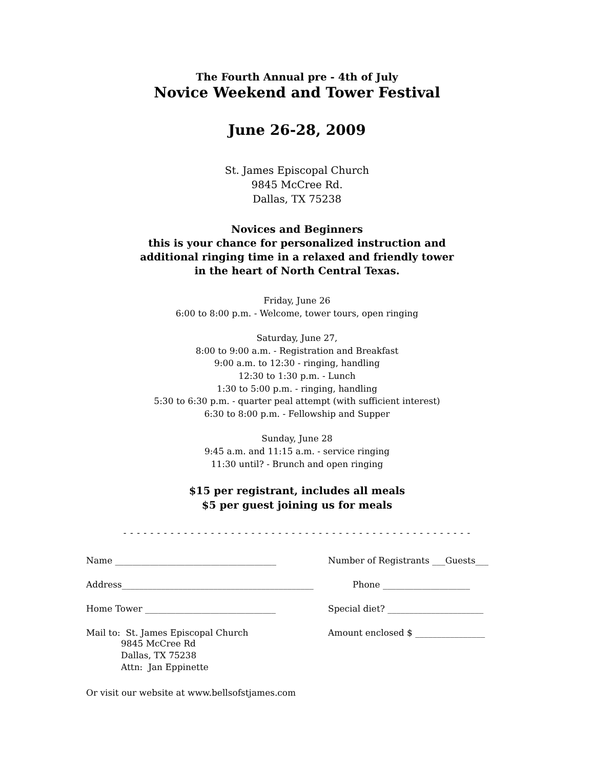The Fourth Annual pre - 4th of July
Novice Weekend and Tower Festival
June 26-28, 2009
St. James Episcopal Church
9845 McCree Rd.
Dallas, TX 75238
Novices and Beginners
this is your chance for personalized instruction and
additional ringing time in a relaxed and friendly tower
in the heart of North Central Texas.
Friday, June 26
6:00 to 8:00 p.m. - Welcome, tower tours, open ringing
Saturday, June 27,
8:00 to 9:00 a.m. - Registration and Breakfast
9:00 a.m. to 12:30 - ringing, handling
12:30 to 1:30 p.m. - Lunch
1:30 to 5:00 p.m. - ringing, handling
5:30 to 6:30 p.m. - quarter peal attempt (with sufficient interest)
6:30 to 8:00 p.m. - Fellowship and Supper
Sunday, June 28
9:45 a.m. and 11:15 a.m. - service ringing
11:30 until? - Brunch and open ringing
$15 per registrant, includes all meals
$5 per guest joining us for meals
- - - - - - - - - - - - - - - - - - - - - - - - - - - - - - - - - - - - - - - - - - - - - - - - - - - -
Name _____________________________________ Number of Registrants ___Guests___
Address____________________________________________ Phone ____________________
Home Tower ______________________________ Special diet? ______________________
Mail to: St. James Episcopal Church
9845 McCree Rd
Dallas, TX 75238
Attn: Jan Eppinette
Amount enclosed $ ________________
Or visit our website at www.bellsofstjames.com